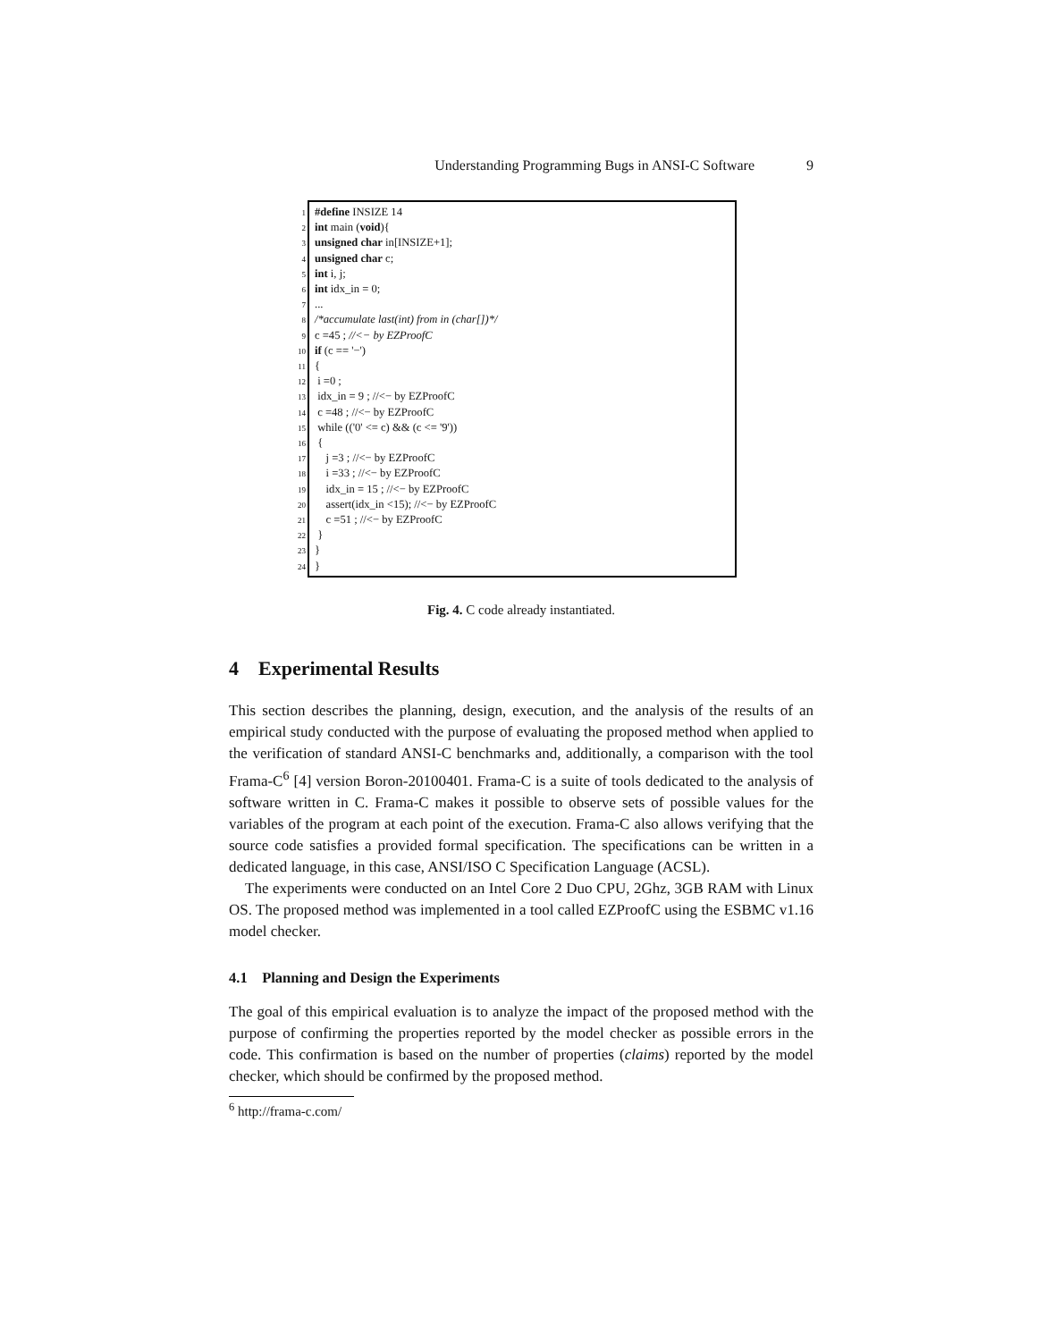Understanding Programming Bugs in ANSI-C Software 9
1 #define INSIZE 14
2 int main (void){
3 unsigned char in[INSIZE+1];
4 unsigned char c;
5 int i, j;
6 int idx_in = 0;
7...
8 /*accumulate last(int) from in (char[])*/
9 c =45 ; //<− by EZProofC
10 if (c == '−')
11 {
12 i =0 ;
13 idx_in = 9 ; //<− by EZProofC
14 c =48 ; //<− by EZProofC
15 while (('0' <= c) && (c <= '9'))
16 {
17 j =3 ; //<− by EZProofC
18 i =33 ; //<− by EZProofC
19 idx_in = 15 ; //<− by EZProofC
20 assert(idx_in <15); //<− by EZProofC
21 c =51 ; //<− by EZProofC
22 }
23 }
24 }
Fig. 4. C code already instantiated.
4 Experimental Results
This section describes the planning, design, execution, and the analysis of the results of an empirical study conducted with the purpose of evaluating the proposed method when applied to the verification of standard ANSI-C benchmarks and, additionally, a comparison with the tool Frama-C<sup>6</sup> [4] version Boron-20100401. Frama-C is a suite of tools dedicated to the analysis of software written in C. Frama-C makes it possible to observe sets of possible values for the variables of the program at each point of the execution. Frama-C also allows verifying that the source code satisfies a provided formal specification. The specifications can be written in a dedicated language, in this case, ANSI/ISO C Specification Language (ACSL).
The experiments were conducted on an Intel Core 2 Duo CPU, 2Ghz, 3GB RAM with Linux OS. The proposed method was implemented in a tool called EZProofC using the ESBMC v1.16 model checker.
4.1 Planning and Design the Experiments
The goal of this empirical evaluation is to analyze the impact of the proposed method with the purpose of confirming the properties reported by the model checker as possible errors in the code. This confirmation is based on the number of properties (claims) reported by the model checker, which should be confirmed by the proposed method.
<sup>6</sup> http://frama-c.com/